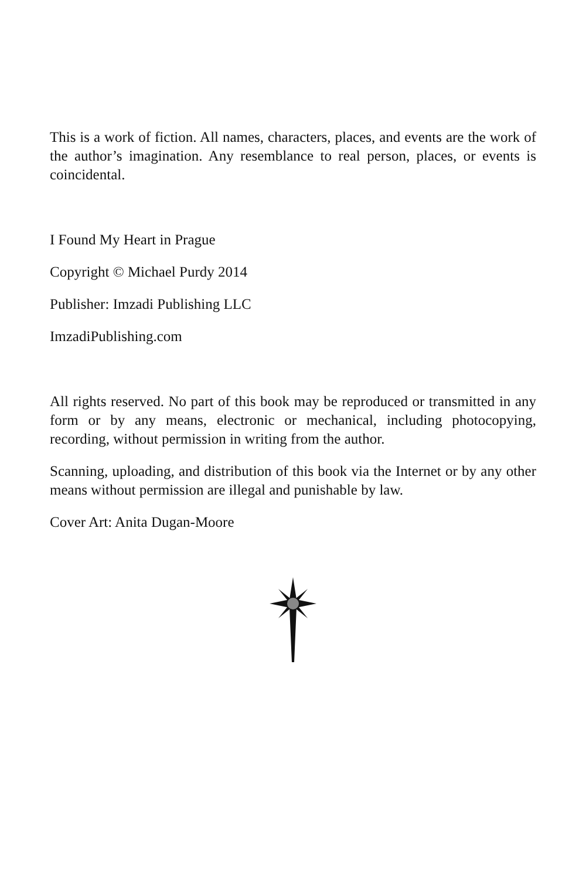This is a work of fiction. All names, characters, places, and events are the work of the author’s imagination. Any resemblance to real person, places, or events is coincidental.
I Found My Heart in Prague
Copyright © Michael Purdy 2014
Publisher: Imzadi Publishing LLC
ImzadiPublishing.com
All rights reserved. No part of this book may be reproduced or transmitted in any form or by any means, electronic or mechanical, including photocopying, recording, without permission in writing from the author.
Scanning, uploading, and distribution of this book via the Internet or by any other means without permission are illegal and punishable by law.
Cover Art: Anita Dugan-Moore